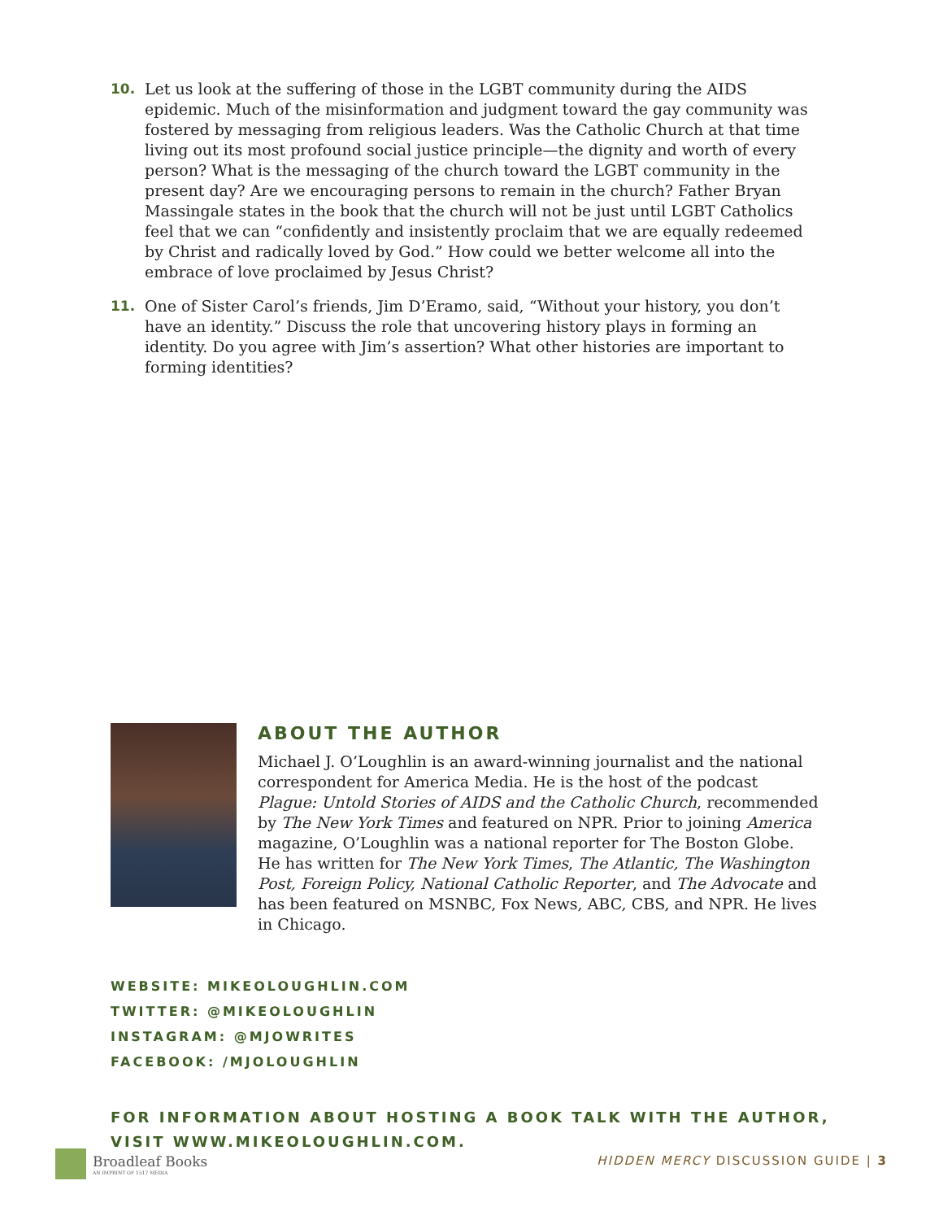10. Let us look at the suffering of those in the LGBT community during the AIDS epidemic. Much of the misinformation and judgment toward the gay community was fostered by messaging from religious leaders. Was the Catholic Church at that time living out its most profound social justice principle—the dignity and worth of every person? What is the messaging of the church toward the LGBT community in the present day? Are we encouraging persons to remain in the church? Father Bryan Massingale states in the book that the church will not be just until LGBT Catholics feel that we can “confidently and insistently proclaim that we are equally redeemed by Christ and radically loved by God.” How could we better welcome all into the embrace of love proclaimed by Jesus Christ?
11. One of Sister Carol’s friends, Jim D’Eramo, said, “Without your history, you don’t have an identity.” Discuss the role that uncovering history plays in forming an identity. Do you agree with Jim’s assertion? What other histories are important to forming identities?
ABOUT THE AUTHOR
Michael J. O’Loughlin is an award-winning journalist and the national correspondent for America Media. He is the host of the podcast Plague: Untold Stories of AIDS and the Catholic Church, recommended by The New York Times and featured on NPR. Prior to joining America magazine, O’Loughlin was a national reporter for The Boston Globe. He has written for The New York Times, The Atlantic, The Washington Post, Foreign Policy, National Catholic Reporter, and The Advocate and has been featured on MSNBC, Fox News, ABC, CBS, and NPR. He lives in Chicago.
WEBSITE: MIKEOLOUGHLIN.COM
TWITTER: @MIKEOLOUGHLIN
INSTAGRAM: @MJOWRITES
FACEBOOK: /MJOLOUGHLIN
FOR INFORMATION ABOUT HOSTING A BOOK TALK WITH THE AUTHOR,
VISIT WWW.MIKEOLOUGHLIN.COM.
Broadleaf Books
AN IMPRINT OF 1517 MEDIA
HIDDEN MERCY DISCUSSION GUIDE | 3